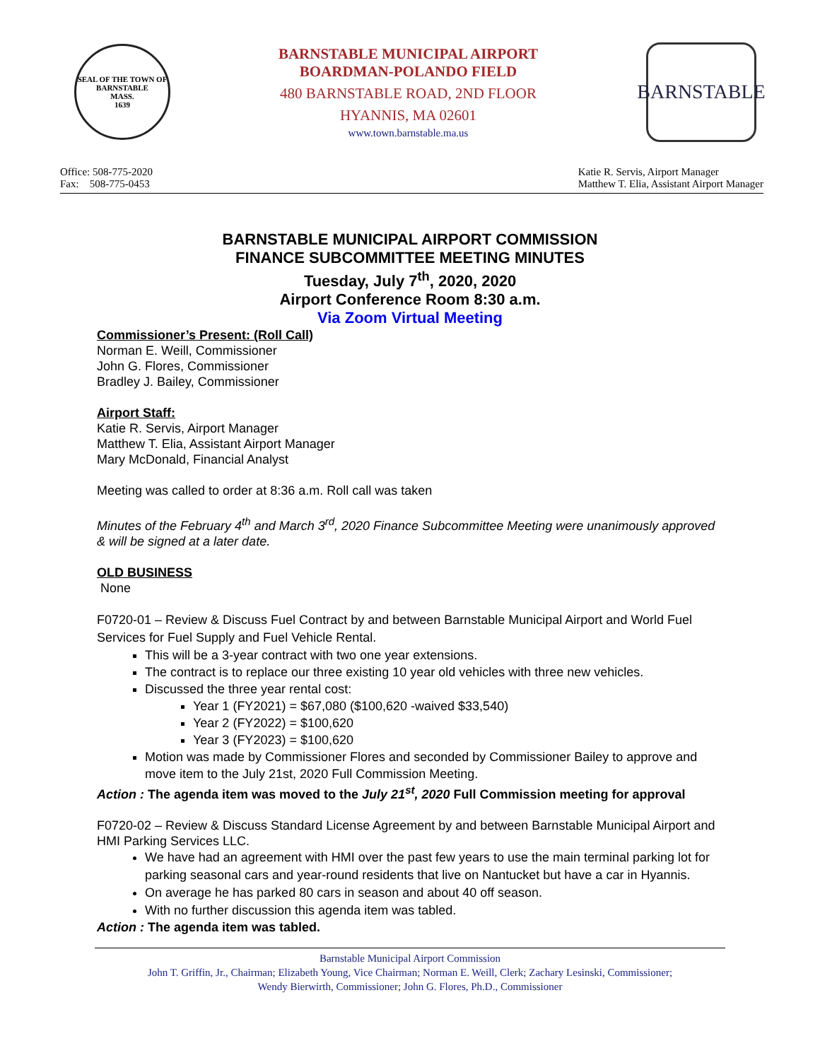SEAL OF THE TOWN OF
BARNSTABLE
MASS.
1639
BARNSTABLE MUNICIPAL AIRPORT
BOARDMAN-POLANDO FIELD
480 BARNSTABLE ROAD, 2ND FLOOR
HYANNIS, MA 02601
www.town.barnstable.ma.us
BARNSTABLE
Office: 508-775-2020
Fax: 508-775-0453
Katie R. Servis, Airport Manager
Matthew T. Elia, Assistant Airport Manager
BARNSTABLE MUNICIPAL AIRPORT COMMISSION
FINANCE SUBCOMMITTEE MEETING MINUTES
Tuesday, July 7<sup>th</sup>, 2020, 2020
Airport Conference Room 8:30 a.m.
Via Zoom Virtual Meeting
Commissioner’s Present: (Roll Call)
Norman E. Weill, Commissioner
John G. Flores, Commissioner
Bradley J. Bailey, Commissioner
Airport Staff:
Katie R. Servis, Airport Manager
Matthew T. Elia, Assistant Airport Manager
Mary McDonald, Financial Analyst
Meeting was called to order at 8:36 a.m. Roll call was taken
Minutes of the February 4<sup>th</sup> and March 3<sup>rd</sup>, 2020 Finance Subcommittee Meeting were unanimously approved & will be signed at a later date.
OLD BUSINESS
None
F0720-01 – Review & Discuss Fuel Contract by and between Barnstable Municipal Airport and World Fuel Services for Fuel Supply and Fuel Vehicle Rental.
This will be a 3-year contract with two one year extensions.
The contract is to replace our three existing 10 year old vehicles with three new vehicles.
Discussed the three year rental cost:
Year 1 (FY2021) = $67,080 ($100,620 -waived $33,540)
Year 2 (FY2022) = $100,620
Year 3 (FY2023) = $100,620
Motion was made by Commissioner Flores and seconded by Commissioner Bailey to approve and move item to the July 21st, 2020 Full Commission Meeting.
Action : The agenda item was moved to the July 21<sup>st</sup>, 2020 Full Commission meeting for approval
F0720-02 – Review & Discuss Standard License Agreement by and between Barnstable Municipal Airport and HMI Parking Services LLC.
We have had an agreement with HMI over the past few years to use the main terminal parking lot for parking seasonal cars and year-round residents that live on Nantucket but have a car in Hyannis.
On average he has parked 80 cars in season and about 40 off season.
With no further discussion this agenda item was tabled.
Action : The agenda item was tabled.
Barnstable Municipal Airport Commission
John T. Griffin, Jr., Chairman; Elizabeth Young, Vice Chairman; Norman E. Weill, Clerk; Zachary Lesinski, Commissioner;
Wendy Bierwirth, Commissioner; John G. Flores, Ph.D., Commissioner